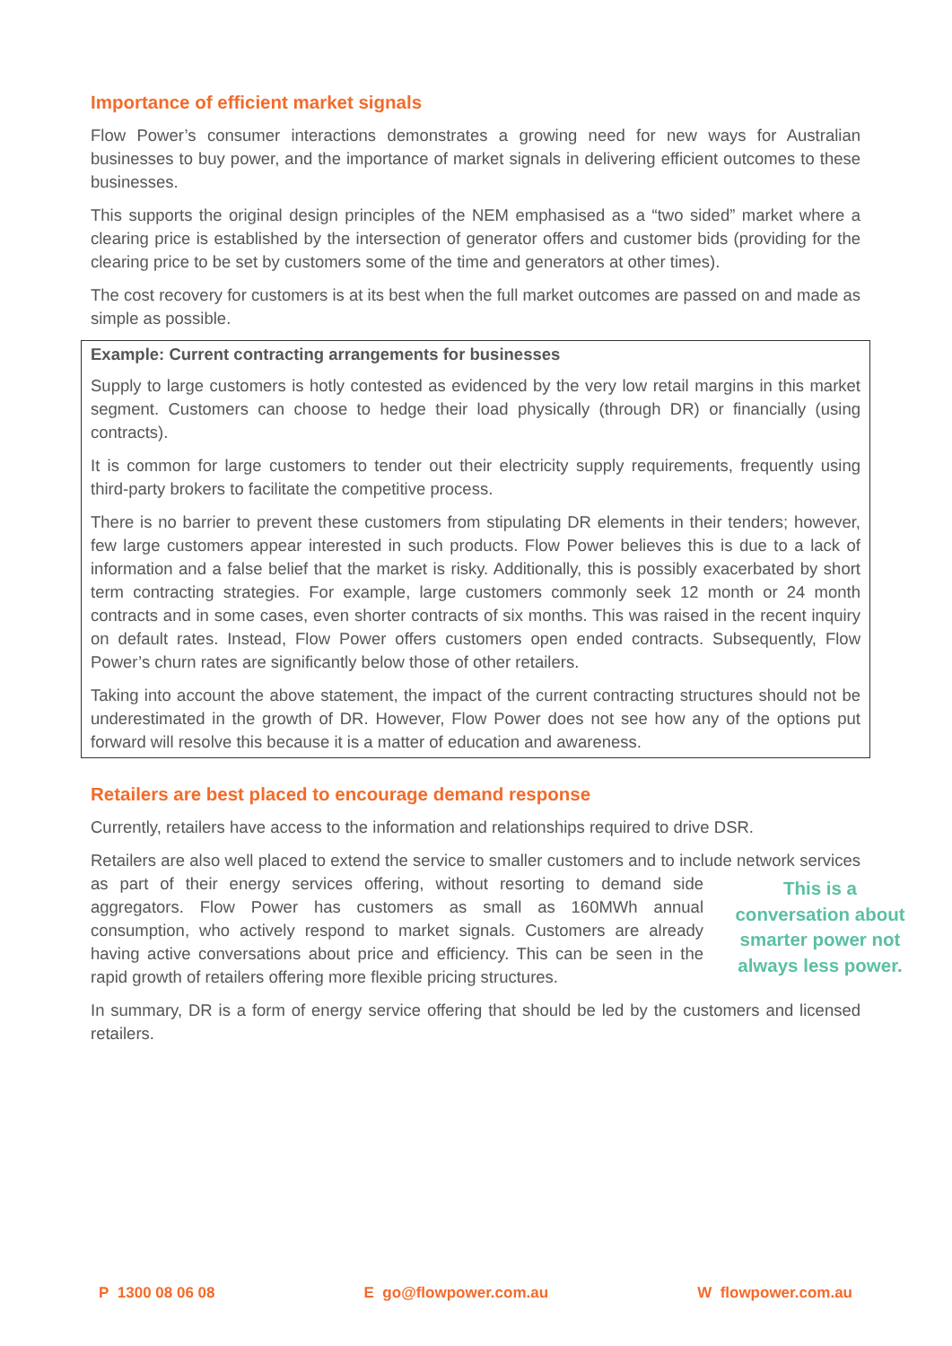Importance of efficient market signals
Flow Power’s consumer interactions demonstrates a growing need for new ways for Australian businesses to buy power, and the importance of market signals in delivering efficient outcomes to these businesses.
This supports the original design principles of the NEM emphasised as a “two sided” market where a clearing price is established by the intersection of generator offers and customer bids (providing for the clearing price to be set by customers some of the time and generators at other times).
The cost recovery for customers is at its best when the full market outcomes are passed on and made as simple as possible.
Example: Current contracting arrangements for businesses
Supply to large customers is hotly contested as evidenced by the very low retail margins in this market segment. Customers can choose to hedge their load physically (through DR) or financially (using contracts).
It is common for large customers to tender out their electricity supply requirements, frequently using third-party brokers to facilitate the competitive process.
There is no barrier to prevent these customers from stipulating DR elements in their tenders; however, few large customers appear interested in such products. Flow Power believes this is due to a lack of information and a false belief that the market is risky. Additionally, this is possibly exacerbated by short term contracting strategies. For example, large customers commonly seek 12 month or 24 month contracts and in some cases, even shorter contracts of six months. This was raised in the recent inquiry on default rates. Instead, Flow Power offers customers open ended contracts. Subsequently, Flow Power’s churn rates are significantly below those of other retailers.
Taking into account the above statement, the impact of the current contracting structures should not be underestimated in the growth of DR. However, Flow Power does not see how any of the options put forward will resolve this because it is a matter of education and awareness.
Retailers are best placed to encourage demand response
Currently, retailers have access to the information and relationships required to drive DSR.
Retailers are also well placed to extend the service to smaller customers and to include network This is a conversation about smarter power not always less power. services as part of their energy services offering, without resorting to demand side aggregators. Flow Power has customers as small as 160MWh annual consumption, who actively respond to market signals. Customers are already having active conversations about price and efficiency. This can be seen in the rapid growth of retailers offering more flexible pricing structures.
In summary, DR is a form of energy service offering that should be led by the customers and licensed retailers.
P 1300 08 06 08 E go@flowpower.com.au W flowpower.com.au